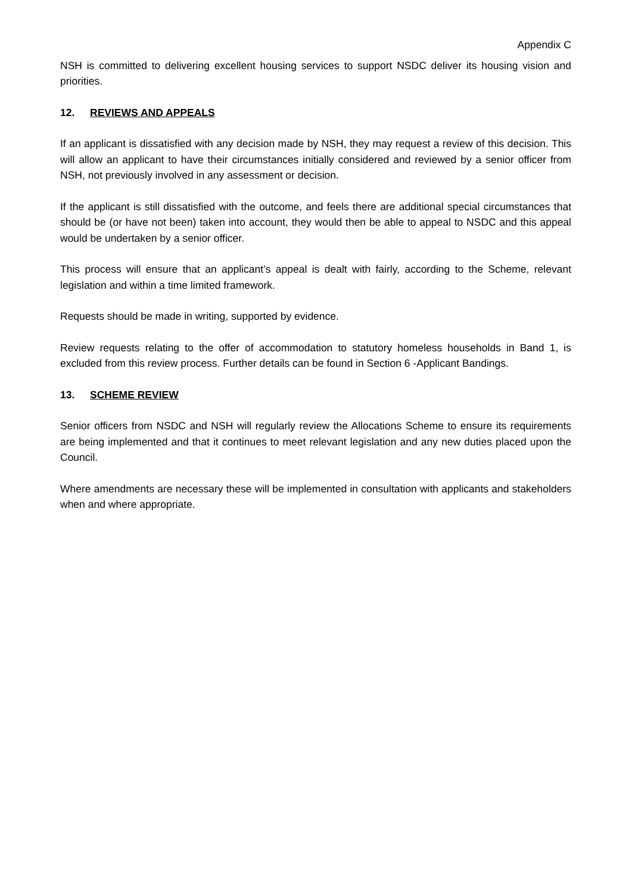Appendix C
NSH is committed to delivering excellent housing services to support NSDC deliver its housing vision and priorities.
12. REVIEWS AND APPEALS
If an applicant is dissatisfied with any decision made by NSH, they may request a review of this decision. This will allow an applicant to have their circumstances initially considered and reviewed by a senior officer from NSH, not previously involved in any assessment or decision.
If the applicant is still dissatisfied with the outcome, and feels there are additional special circumstances that should be (or have not been) taken into account, they would then be able to appeal to NSDC and this appeal would be undertaken by a senior officer.
This process will ensure that an applicant’s appeal is dealt with fairly, according to the Scheme, relevant legislation and within a time limited framework.
Requests should be made in writing, supported by evidence.
Review requests relating to the offer of accommodation to statutory homeless households in Band 1, is excluded from this review process. Further details can be found in Section 6 -Applicant Bandings.
13. SCHEME REVIEW
Senior officers from NSDC and NSH will regularly review the Allocations Scheme to ensure its requirements are being implemented and that it continues to meet relevant legislation and any new duties placed upon the Council.
Where amendments are necessary these will be implemented in consultation with applicants and stakeholders when and where appropriate.